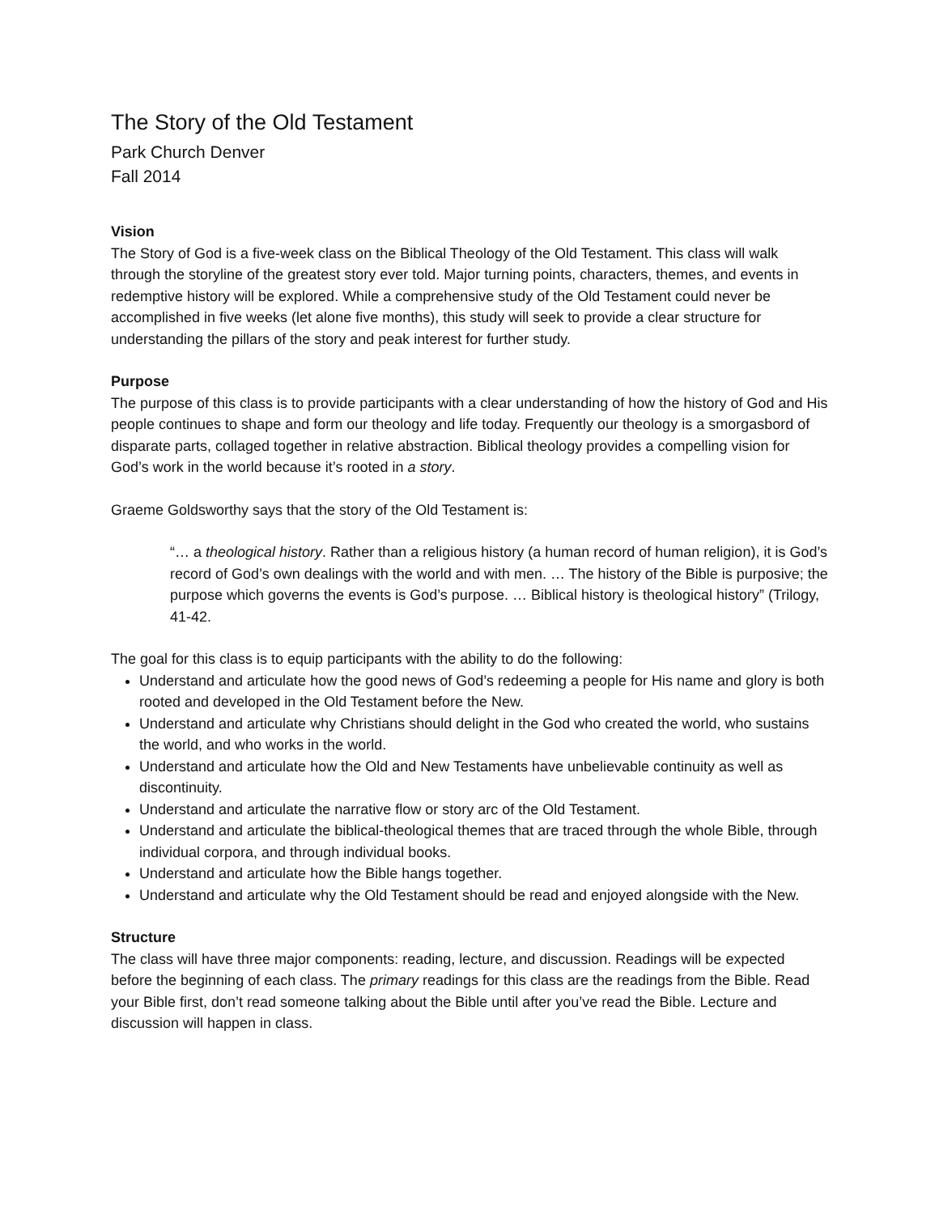The Story of the Old Testament
Park Church Denver
Fall 2014
Vision
The Story of God is a five-week class on the Biblical Theology of the Old Testament. This class will walk through the storyline of the greatest story ever told. Major turning points, characters, themes, and events in redemptive history will be explored. While a comprehensive study of the Old Testament could never be accomplished in five weeks (let alone five months), this study will seek to provide a clear structure for understanding the pillars of the story and peak interest for further study.
Purpose
The purpose of this class is to provide participants with a clear understanding of how the history of God and His people continues to shape and form our theology and life today. Frequently our theology is a smorgasbord of disparate parts, collaged together in relative abstraction. Biblical theology provides a compelling vision for God’s work in the world because it’s rooted in a story.
Graeme Goldsworthy says that the story of the Old Testament is:
“… a theological history. Rather than a religious history (a human record of human religion), it is God’s record of God’s own dealings with the world and with men. … The history of the Bible is purposive; the purpose which governs the events is God’s purpose. … Biblical history is theological history” (Trilogy, 41-42.
The goal for this class is to equip participants with the ability to do the following:
Understand and articulate how the good news of God’s redeeming a people for His name and glory is both rooted and developed in the Old Testament before the New.
Understand and articulate why Christians should delight in the God who created the world, who sustains the world, and who works in the world.
Understand and articulate how the Old and New Testaments have unbelievable continuity as well as discontinuity.
Understand and articulate the narrative flow or story arc of the Old Testament.
Understand and articulate the biblical-theological themes that are traced through the whole Bible, through individual corpora, and through individual books.
Understand and articulate how the Bible hangs together.
Understand and articulate why the Old Testament should be read and enjoyed alongside with the New.
Structure
The class will have three major components: reading, lecture, and discussion. Readings will be expected before the beginning of each class. The primary readings for this class are the readings from the Bible. Read your Bible first, don’t read someone talking about the Bible until after you’ve read the Bible. Lecture and discussion will happen in class.